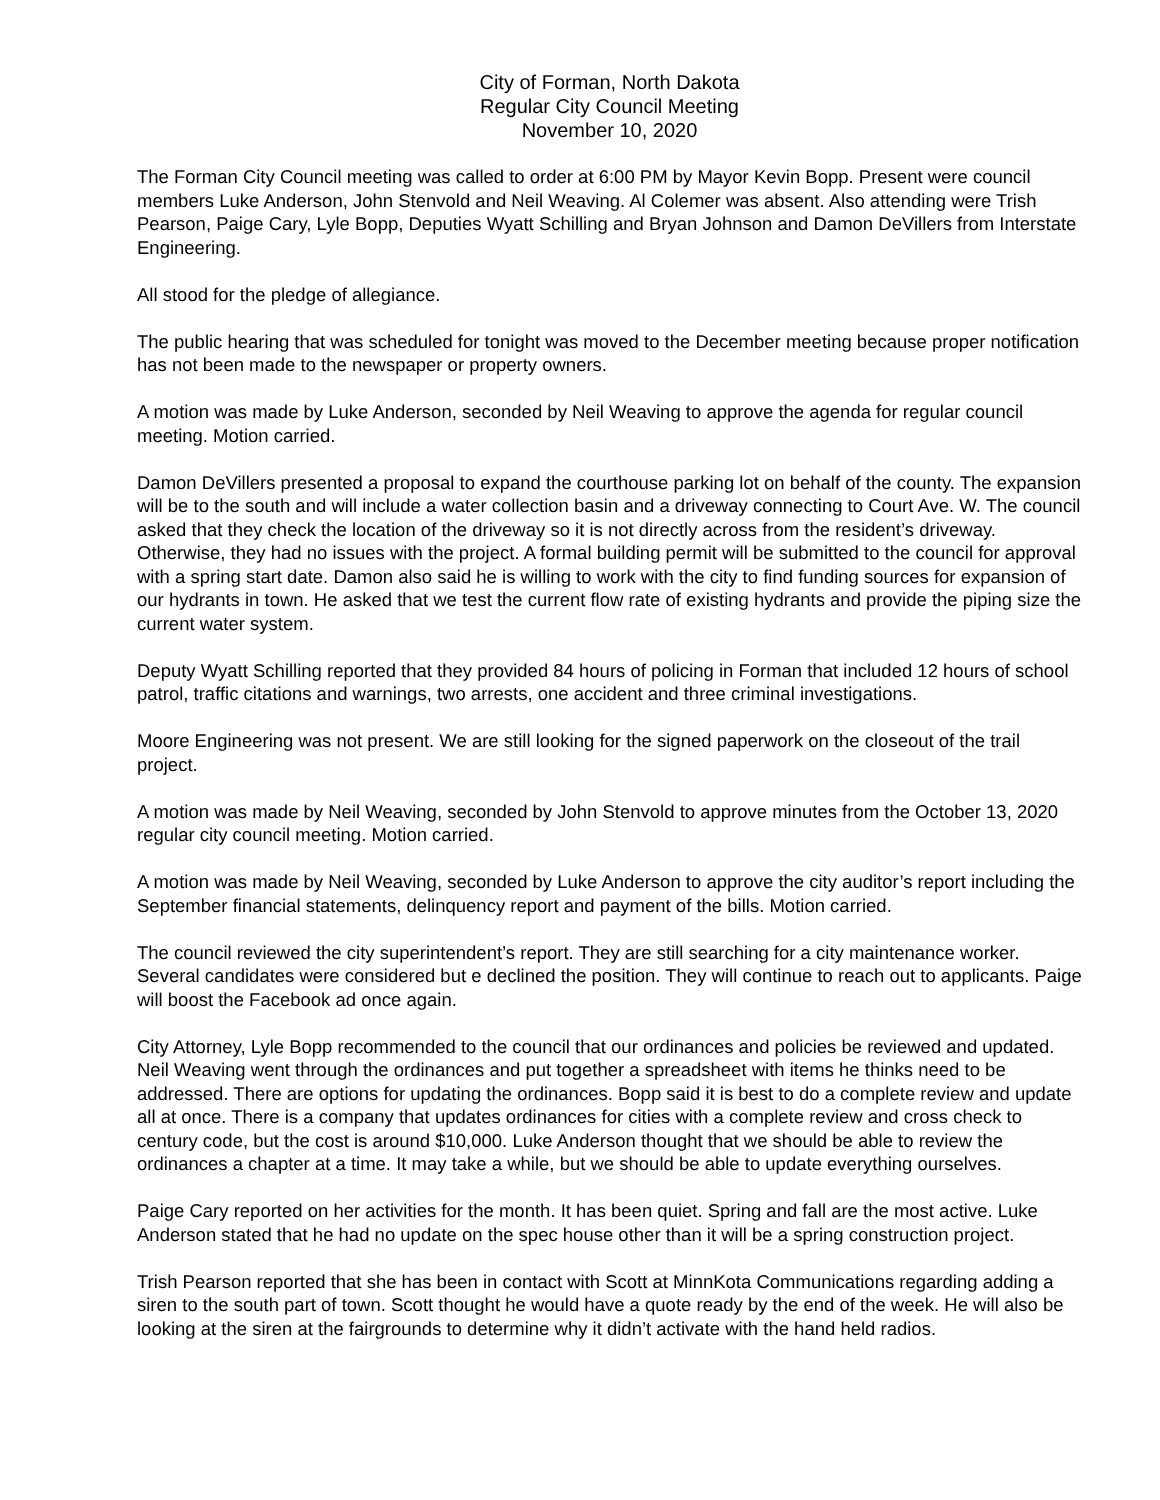City of Forman, North Dakota
Regular City Council Meeting
November 10, 2020
The Forman City Council meeting was called to order at 6:00 PM by Mayor Kevin Bopp. Present were council members Luke Anderson, John Stenvold and Neil Weaving. Al Colemer was absent. Also attending were Trish Pearson, Paige Cary, Lyle Bopp, Deputies Wyatt Schilling and Bryan Johnson and Damon DeVillers from Interstate Engineering.
All stood for the pledge of allegiance.
The public hearing that was scheduled for tonight was moved to the December meeting because proper notification has not been made to the newspaper or property owners.
A motion was made by Luke Anderson, seconded by Neil Weaving to approve the agenda for regular council meeting. Motion carried.
Damon DeVillers presented a proposal to expand the courthouse parking lot on behalf of the county. The expansion will be to the south and will include a water collection basin and a driveway connecting to Court Ave. W. The council asked that they check the location of the driveway so it is not directly across from the resident’s driveway. Otherwise, they had no issues with the project. A formal building permit will be submitted to the council for approval with a spring start date. Damon also said he is willing to work with the city to find funding sources for expansion of our hydrants in town. He asked that we test the current flow rate of existing hydrants and provide the piping size the current water system.
Deputy Wyatt Schilling reported that they provided 84 hours of policing in Forman that included 12 hours of school patrol, traffic citations and warnings, two arrests, one accident and three criminal investigations.
Moore Engineering was not present. We are still looking for the signed paperwork on the closeout of the trail project.
A motion was made by Neil Weaving, seconded by John Stenvold to approve minutes from the October 13, 2020 regular city council meeting. Motion carried.
A motion was made by Neil Weaving, seconded by Luke Anderson to approve the city auditor’s report including the September financial statements, delinquency report and payment of the bills. Motion carried.
The council reviewed the city superintendent’s report. They are still searching for a city maintenance worker. Several candidates were considered but e declined the position. They will continue to reach out to applicants. Paige will boost the Facebook ad once again.
City Attorney, Lyle Bopp recommended to the council that our ordinances and policies be reviewed and updated. Neil Weaving went through the ordinances and put together a spreadsheet with items he thinks need to be addressed. There are options for updating the ordinances. Bopp said it is best to do a complete review and update all at once. There is a company that updates ordinances for cities with a complete review and cross check to century code, but the cost is around $10,000. Luke Anderson thought that we should be able to review the ordinances a chapter at a time. It may take a while, but we should be able to update everything ourselves.
Paige Cary reported on her activities for the month. It has been quiet. Spring and fall are the most active. Luke Anderson stated that he had no update on the spec house other than it will be a spring construction project.
Trish Pearson reported that she has been in contact with Scott at MinnKota Communications regarding adding a siren to the south part of town. Scott thought he would have a quote ready by the end of the week. He will also be looking at the siren at the fairgrounds to determine why it didn’t activate with the hand held radios.